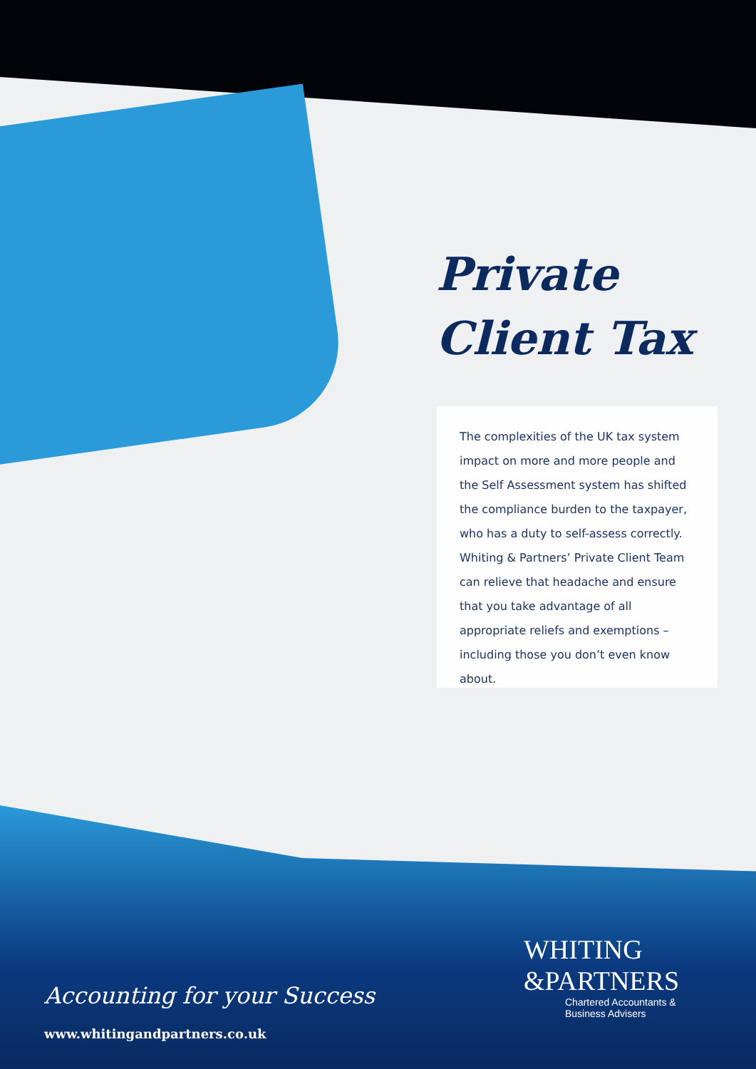Private
Client Tax
The complexities of the UK tax system impact on more and more people and the Self Assessment system has shifted the compliance burden to the taxpayer, who has a duty to self-assess correctly. Whiting & Partners’ Private Client Team can relieve that headache and ensure that you take advantage of all appropriate reliefs and exemptions – including those you don’t even know about.
Accounting for your Success
www.whitingandpartners.co.uk
WHITING
&PARTNERS
Chartered Accountants &
Business Advisers